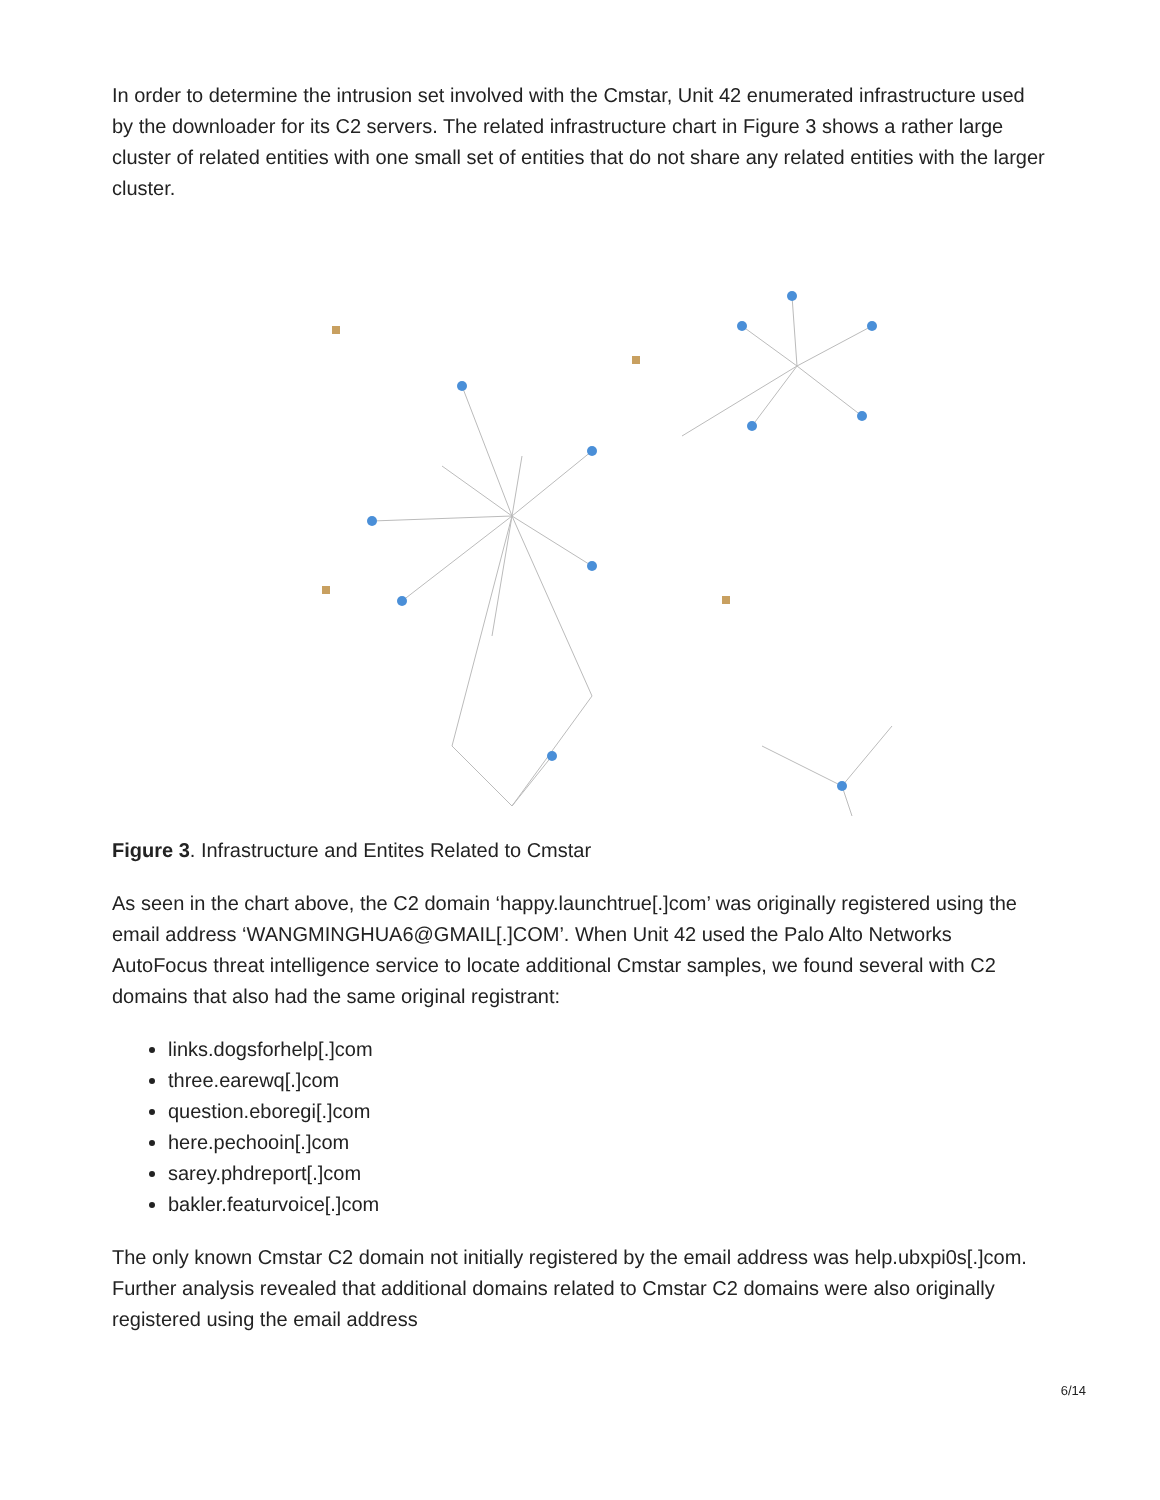In order to determine the intrusion set involved with the Cmstar, Unit 42 enumerated infrastructure used by the downloader for its C2 servers. The related infrastructure chart in Figure 3 shows a rather large cluster of related entities with one small set of entities that do not share any related entities with the larger cluster.
Figure 3. Infrastructure and Entites Related to Cmstar
As seen in the chart above, the C2 domain ‘happy.launchtrue[.]com’ was originally registered using the email address ‘WANGMINGHUA6@GMAIL[.]COM’. When Unit 42 used the Palo Alto Networks AutoFocus threat intelligence service to locate additional Cmstar samples, we found several with C2 domains that also had the same original registrant:
links.dogsforhelp[.]com
three.earewq[.]com
question.eboregi[.]com
here.pechooin[.]com
sarey.phdreport[.]com
bakler.featurvoice[.]com
The only known Cmstar C2 domain not initially registered by the email address was help.ubxpi0s[.]com. Further analysis revealed that additional domains related to Cmstar C2 domains were also originally registered using the email address
6/14